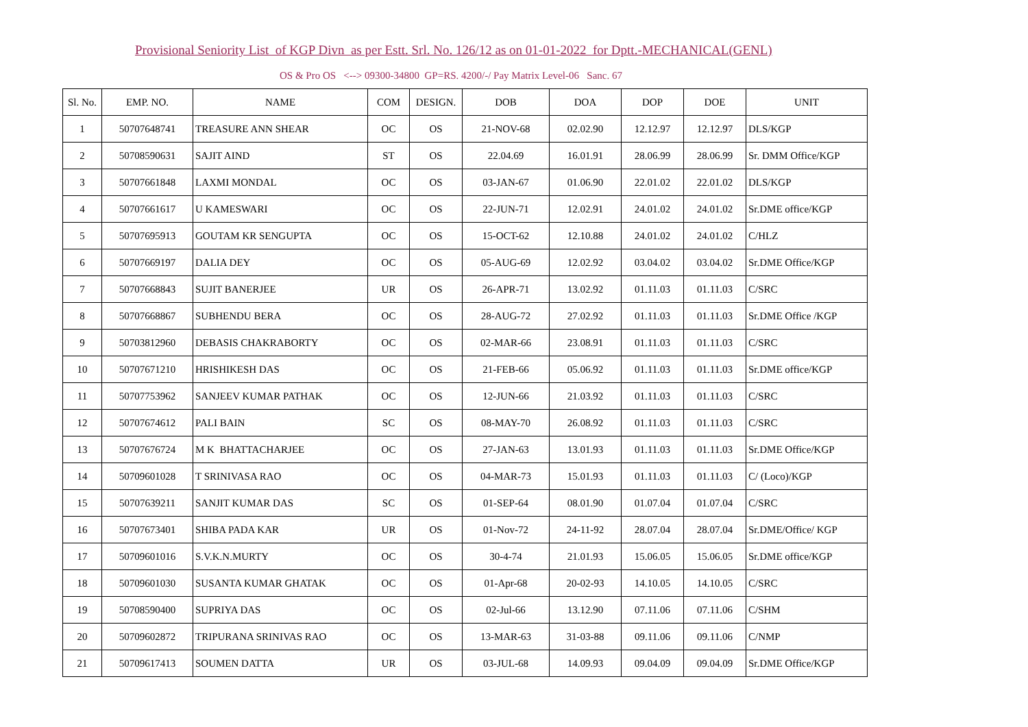Provisional Seniority List of KGP Divn as per Estt. Srl. No. 126/12 as on 01-01-2022 for Dptt.-MECHANICAL(GENL)
OS & Pro OS <--> 09300-34800 GP=RS. 4200/-/ Pay Matrix Level-06 Sanc. 67
| Sl. No. | EMP. NO. | NAME | COM | DESIGN. | DOB | DOA | DOP | DOE | UNIT |
| --- | --- | --- | --- | --- | --- | --- | --- | --- | --- |
| 1 | 50707648741 | TREASURE ANN SHEAR | OC | OS | 21-NOV-68 | 02.02.90 | 12.12.97 | 12.12.97 | DLS/KGP |
| 2 | 50708590631 | SAJIT AIND | ST | OS | 22.04.69 | 16.01.91 | 28.06.99 | 28.06.99 | Sr. DMM Office/KGP |
| 3 | 50707661848 | LAXMI MONDAL | OC | OS | 03-JAN-67 | 01.06.90 | 22.01.02 | 22.01.02 | DLS/KGP |
| 4 | 50707661617 | U KAMESWARI | OC | OS | 22-JUN-71 | 12.02.91 | 24.01.02 | 24.01.02 | Sr.DME office/KGP |
| 5 | 50707695913 | GOUTAM KR SENGUPTA | OC | OS | 15-OCT-62 | 12.10.88 | 24.01.02 | 24.01.02 | C/HLZ |
| 6 | 50707669197 | DALIA DEY | OC | OS | 05-AUG-69 | 12.02.92 | 03.04.02 | 03.04.02 | Sr.DME Office/KGP |
| 7 | 50707668843 | SUJIT BANERJEE | UR | OS | 26-APR-71 | 13.02.92 | 01.11.03 | 01.11.03 | C/SRC |
| 8 | 50707668867 | SUBHENDU BERA | OC | OS | 28-AUG-72 | 27.02.92 | 01.11.03 | 01.11.03 | Sr.DME Office /KGP |
| 9 | 50703812960 | DEBASIS CHAKRABORTY | OC | OS | 02-MAR-66 | 23.08.91 | 01.11.03 | 01.11.03 | C/SRC |
| 10 | 50707671210 | HRISHIKESH DAS | OC | OS | 21-FEB-66 | 05.06.92 | 01.11.03 | 01.11.03 | Sr.DME office/KGP |
| 11 | 50707753962 | SANJEEV KUMAR PATHAK | OC | OS | 12-JUN-66 | 21.03.92 | 01.11.03 | 01.11.03 | C/SRC |
| 12 | 50707674612 | PALI BAIN | SC | OS | 08-MAY-70 | 26.08.92 | 01.11.03 | 01.11.03 | C/SRC |
| 13 | 50707676724 | M K BHATTACHARJEE | OC | OS | 27-JAN-63 | 13.01.93 | 01.11.03 | 01.11.03 | Sr.DME Office/KGP |
| 14 | 50709601028 | T SRINIVASA RAO | OC | OS | 04-MAR-73 | 15.01.93 | 01.11.03 | 01.11.03 | C/ (Loco)/KGP |
| 15 | 50707639211 | SANJIT KUMAR DAS | SC | OS | 01-SEP-64 | 08.01.90 | 01.07.04 | 01.07.04 | C/SRC |
| 16 | 50707673401 | SHIBA PADA KAR | UR | OS | 01-Nov-72 | 24-11-92 | 28.07.04 | 28.07.04 | Sr.DME/Office/ KGP |
| 17 | 50709601016 | S.V.K.N.MURTY | OC | OS | 30-4-74 | 21.01.93 | 15.06.05 | 15.06.05 | Sr.DME office/KGP |
| 18 | 50709601030 | SUSANTA KUMAR GHATAK | OC | OS | 01-Apr-68 | 20-02-93 | 14.10.05 | 14.10.05 | C/SRC |
| 19 | 50708590400 | SUPRIYA DAS | OC | OS | 02-Jul-66 | 13.12.90 | 07.11.06 | 07.11.06 | C/SHM |
| 20 | 50709602872 | TRIPURANA SRINIVAS RAO | OC | OS | 13-MAR-63 | 31-03-88 | 09.11.06 | 09.11.06 | C/NMP |
| 21 | 50709617413 | SOUMEN DATTA | UR | OS | 03-JUL-68 | 14.09.93 | 09.04.09 | 09.04.09 | Sr.DME Office/KGP |